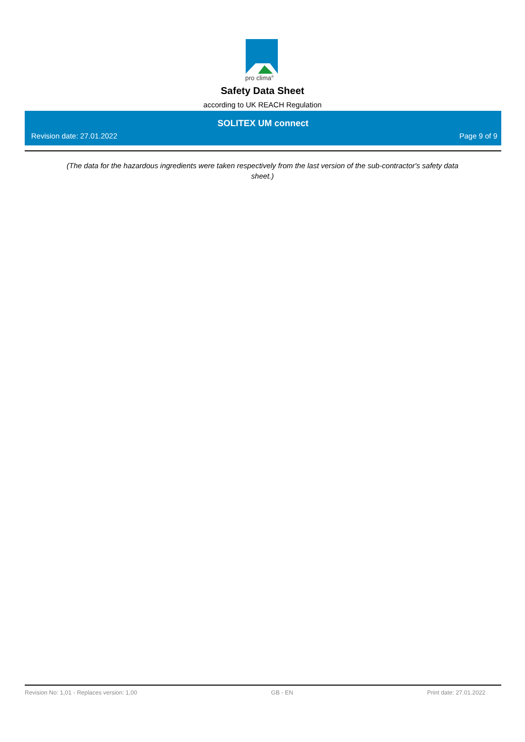pro clima<sup>®</sup>
Safety Data Sheet
according to UK REACH Regulation
SOLITEX UM connect
Revision date: 27.01.2022 Page 9 of 9
(The data for the hazardous ingredients were taken respectively from the last version of the sub-contractor's safety data sheet.)
Revision No: 1,01 - Replaces version: 1,00 GB - EN Print date: 27.01.2022